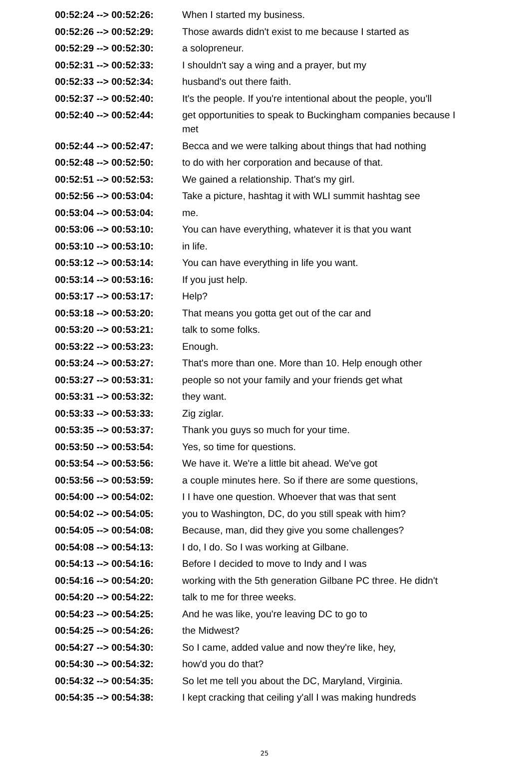| 00:52:24 --> 00:52:26: | When I started my business. |
| 00:52:26 --> 00:52:29: | Those awards didn't exist to me because I started as |
| 00:52:29 --> 00:52:30: | a solopreneur. |
| 00:52:31 --> 00:52:33: | I shouldn't say a wing and a prayer, but my |
| 00:52:33 --> 00:52:34: | husband's out there faith. |
| 00:52:37 --> 00:52:40: | It's the people. If you're intentional about the people, you'll |
| 00:52:40 --> 00:52:44: | get opportunities to speak to Buckingham companies because I met |
| 00:52:44 --> 00:52:47: | Becca and we were talking about things that had nothing |
| 00:52:48 --> 00:52:50: | to do with her corporation and because of that. |
| 00:52:51 --> 00:52:53: | We gained a relationship. That's my girl. |
| 00:52:56 --> 00:53:04: | Take a picture, hashtag it with WLI summit hashtag see |
| 00:53:04 --> 00:53:04: | me. |
| 00:53:06 --> 00:53:10: | You can have everything, whatever it is that you want |
| 00:53:10 --> 00:53:10: | in life. |
| 00:53:12 --> 00:53:14: | You can have everything in life you want. |
| 00:53:14 --> 00:53:16: | If you just help. |
| 00:53:17 --> 00:53:17: | Help? |
| 00:53:18 --> 00:53:20: | That means you gotta get out of the car and |
| 00:53:20 --> 00:53:21: | talk to some folks. |
| 00:53:22 --> 00:53:23: | Enough. |
| 00:53:24 --> 00:53:27: | That's more than one. More than 10. Help enough other |
| 00:53:27 --> 00:53:31: | people so not your family and your friends get what |
| 00:53:31 --> 00:53:32: | they want. |
| 00:53:33 --> 00:53:33: | Zig ziglar. |
| 00:53:35 --> 00:53:37: | Thank you guys so much for your time. |
| 00:53:50 --> 00:53:54: | Yes, so time for questions. |
| 00:53:54 --> 00:53:56: | We have it. We're a little bit ahead. We've got |
| 00:53:56 --> 00:53:59: | a couple minutes here. So if there are some questions, |
| 00:54:00 --> 00:54:02: | I I have one question. Whoever that was that sent |
| 00:54:02 --> 00:54:05: | you to Washington, DC, do you still speak with him? |
| 00:54:05 --> 00:54:08: | Because, man, did they give you some challenges? |
| 00:54:08 --> 00:54:13: | I do, I do. So I was working at Gilbane. |
| 00:54:13 --> 00:54:16: | Before I decided to move to Indy and I was |
| 00:54:16 --> 00:54:20: | working with the 5th generation Gilbane PC three. He didn't |
| 00:54:20 --> 00:54:22: | talk to me for three weeks. |
| 00:54:23 --> 00:54:25: | And he was like, you're leaving DC to go to |
| 00:54:25 --> 00:54:26: | the Midwest? |
| 00:54:27 --> 00:54:30: | So I came, added value and now they're like, hey, |
| 00:54:30 --> 00:54:32: | how'd you do that? |
| 00:54:32 --> 00:54:35: | So let me tell you about the DC, Maryland, Virginia. |
| 00:54:35 --> 00:54:38: | I kept cracking that ceiling y'all I was making hundreds |
25